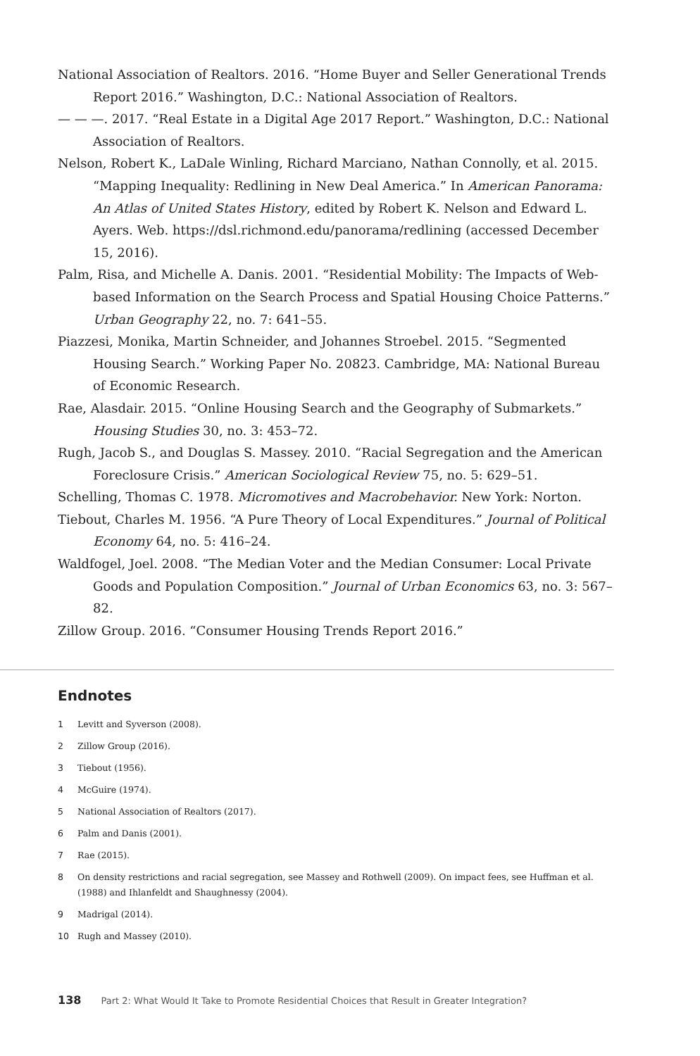National Association of Realtors. 2016. “Home Buyer and Seller Generational Trends Report 2016.” Washington, D.C.: National Association of Realtors.
— — —. 2017. “Real Estate in a Digital Age 2017 Report.” Washington, D.C.: National Association of Realtors.
Nelson, Robert K., LaDale Winling, Richard Marciano, Nathan Connolly, et al. 2015. “Mapping Inequality: Redlining in New Deal America.” In American Panorama: An Atlas of United States History, edited by Robert K. Nelson and Edward L. Ayers. Web. https://dsl.richmond.edu/panorama/redlining (accessed December 15, 2016).
Palm, Risa, and Michelle A. Danis. 2001. “Residential Mobility: The Impacts of Web-based Information on the Search Process and Spatial Housing Choice Patterns.” Urban Geography 22, no. 7: 641–55.
Piazzesi, Monika, Martin Schneider, and Johannes Stroebel. 2015. “Segmented Housing Search.” Working Paper No. 20823. Cambridge, MA: National Bureau of Economic Research.
Rae, Alasdair. 2015. “Online Housing Search and the Geography of Submarkets.” Housing Studies 30, no. 3: 453–72.
Rugh, Jacob S., and Douglas S. Massey. 2010. “Racial Segregation and the American Foreclosure Crisis.” American Sociological Review 75, no. 5: 629–51.
Schelling, Thomas C. 1978. Micromotives and Macrobehavior. New York: Norton.
Tiebout, Charles M. 1956. “A Pure Theory of Local Expenditures.” Journal of Political Economy 64, no. 5: 416–24.
Waldfogel, Joel. 2008. “The Median Voter and the Median Consumer: Local Private Goods and Population Composition.” Journal of Urban Economics 63, no. 3: 567–82.
Zillow Group. 2016. “Consumer Housing Trends Report 2016.”
Endnotes
1 Levitt and Syverson (2008).
2 Zillow Group (2016).
3 Tiebout (1956).
4 McGuire (1974).
5 National Association of Realtors (2017).
6 Palm and Danis (2001).
7 Rae (2015).
8 On density restrictions and racial segregation, see Massey and Rothwell (2009). On impact fees, see Huffman et al. (1988) and Ihlanfeldt and Shaughnessy (2004).
9 Madrigal (2014).
10 Rugh and Massey (2010).
138 Part 2: What Would It Take to Promote Residential Choices that Result in Greater Integration?